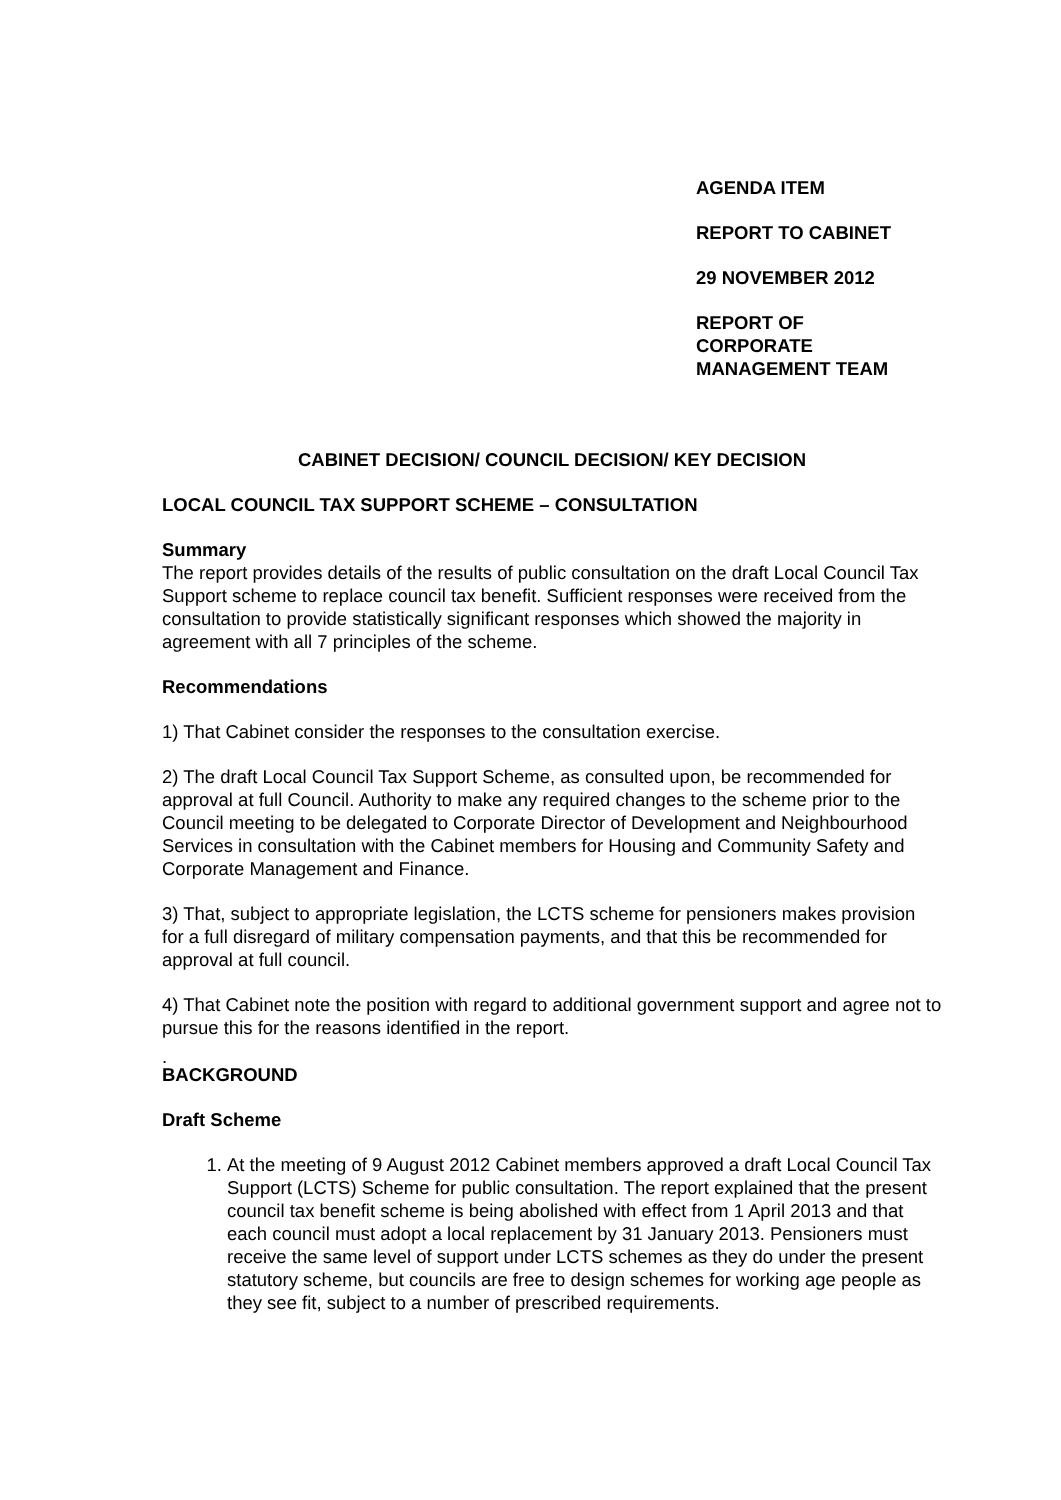AGENDA ITEM
REPORT TO CABINET
29 NOVEMBER 2012
REPORT OF
CORPORATE
MANAGEMENT TEAM
CABINET DECISION/ COUNCIL DECISION/ KEY DECISION
LOCAL COUNCIL TAX SUPPORT SCHEME – CONSULTATION
Summary
The report provides details of the results of public consultation on the draft Local Council Tax Support scheme to replace council tax benefit. Sufficient responses were received from the consultation to provide statistically significant responses which showed the majority in agreement with all 7 principles of the scheme.
Recommendations
1) That Cabinet consider the responses to the consultation exercise.
2) The draft Local Council Tax Support Scheme, as consulted upon, be recommended for approval at full Council. Authority to make any required changes to the scheme prior to the Council meeting to be delegated to Corporate Director of Development and Neighbourhood Services in consultation with the Cabinet members for Housing and Community Safety and Corporate Management and Finance.
3) That, subject to appropriate legislation, the LCTS scheme for pensioners makes provision for a full disregard of military compensation payments, and that this be recommended for approval at full council.
4) That Cabinet note the position with regard to additional government support and agree not to pursue this for the reasons identified in the report.
.
BACKGROUND
Draft Scheme
1. At the meeting of 9 August 2012 Cabinet members approved a draft Local Council Tax Support (LCTS) Scheme for public consultation. The report explained that the present council tax benefit scheme is being abolished with effect from 1 April 2013 and that each council must adopt a local replacement by 31 January 2013. Pensioners must receive the same level of support under LCTS schemes as they do under the present statutory scheme, but councils are free to design schemes for working age people as they see fit, subject to a number of prescribed requirements.